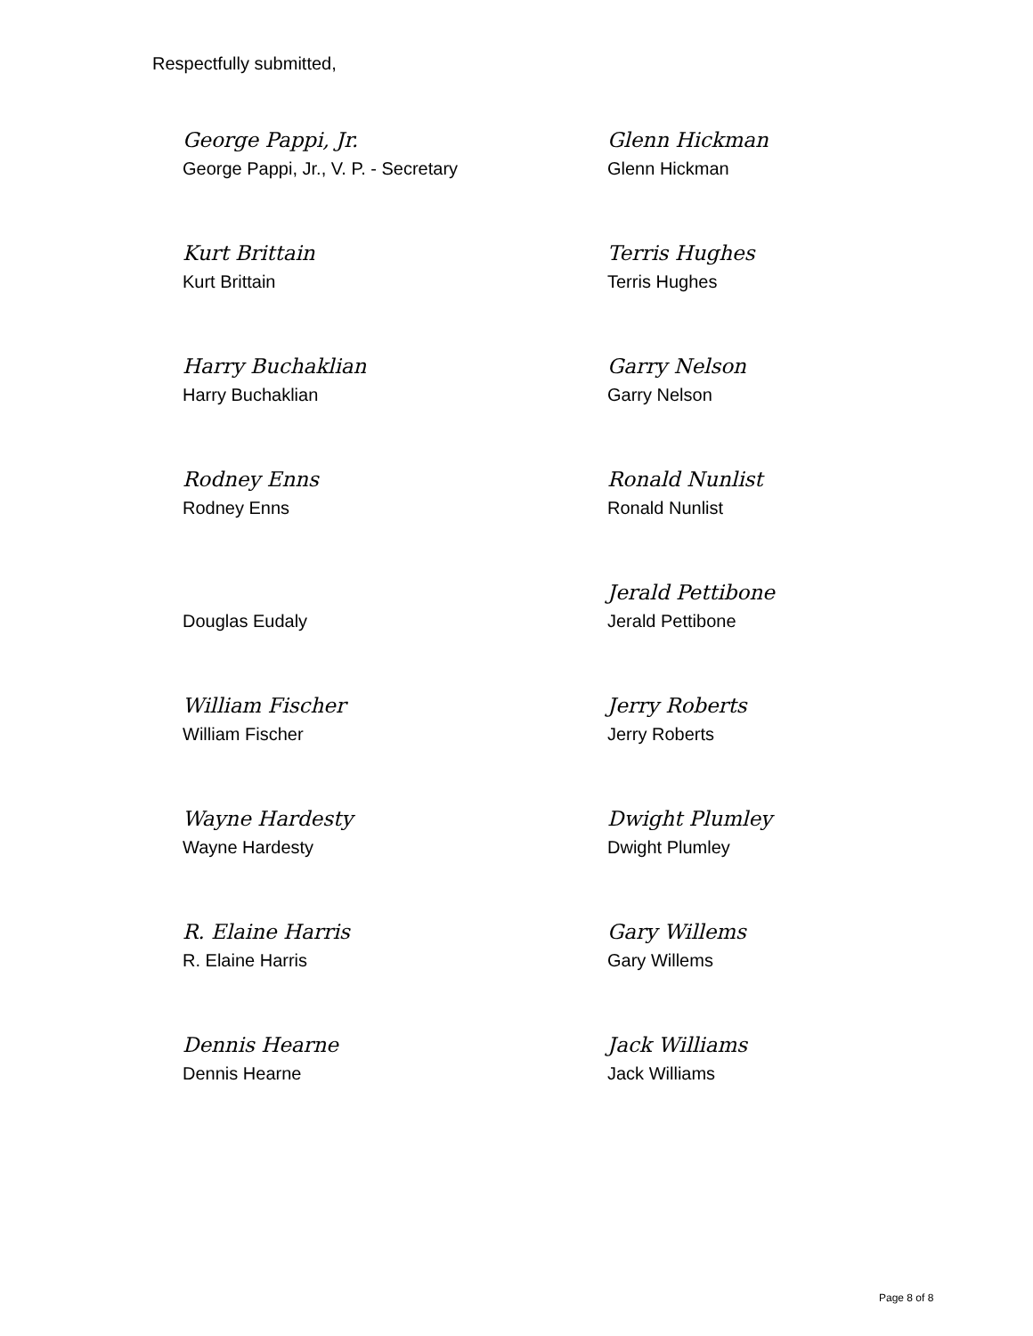Respectfully submitted,
George Pappi, Jr.
George Pappi, Jr., V. P. - Secretary
Glenn Hickman
Glenn Hickman
Kurt Brittain
Kurt Brittain
Terris Hughes
Terris Hughes
Harry Buchaklian
Harry Buchaklian
Garry Nelson
Garry Nelson
Rodney Enns
Rodney Enns
Ronald Nunlist
Ronald Nunlist
Douglas Eudaly
Jerald Pettibone
Jerald Pettibone
William Fischer
William Fischer
Jerry Roberts
Jerry Roberts
Wayne Hardesty
Wayne Hardesty
Dwight Plumley
Dwight Plumley
R. Elaine Harris
R. Elaine Harris
Gary Willems
Gary Willems
Dennis Hearne
Dennis Hearne
Jack Williams
Jack Williams
Page 8 of 8